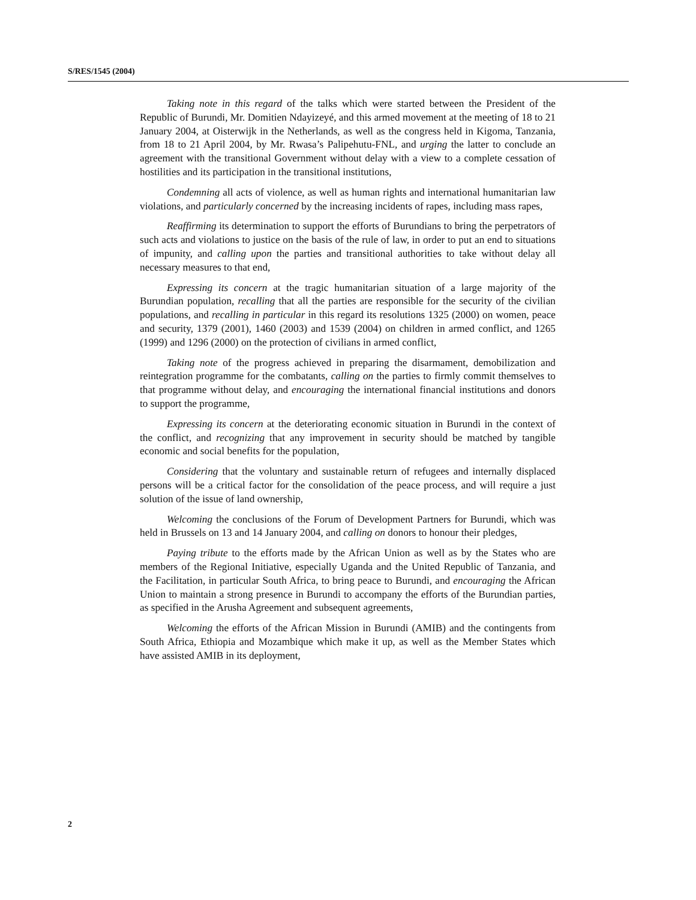S/RES/1545 (2004)
Taking note in this regard of the talks which were started between the President of the Republic of Burundi, Mr. Domitien Ndayizeyé, and this armed movement at the meeting of 18 to 21 January 2004, at Oisterwijk in the Netherlands, as well as the congress held in Kigoma, Tanzania, from 18 to 21 April 2004, by Mr. Rwasa’s Palipehutu-FNL, and urging the latter to conclude an agreement with the transitional Government without delay with a view to a complete cessation of hostilities and its participation in the transitional institutions,
Condemning all acts of violence, as well as human rights and international humanitarian law violations, and particularly concerned by the increasing incidents of rapes, including mass rapes,
Reaffirming its determination to support the efforts of Burundians to bring the perpetrators of such acts and violations to justice on the basis of the rule of law, in order to put an end to situations of impunity, and calling upon the parties and transitional authorities to take without delay all necessary measures to that end,
Expressing its concern at the tragic humanitarian situation of a large majority of the Burundian population, recalling that all the parties are responsible for the security of the civilian populations, and recalling in particular in this regard its resolutions 1325 (2000) on women, peace and security, 1379 (2001), 1460 (2003) and 1539 (2004) on children in armed conflict, and 1265 (1999) and 1296 (2000) on the protection of civilians in armed conflict,
Taking note of the progress achieved in preparing the disarmament, demobilization and reintegration programme for the combatants, calling on the parties to firmly commit themselves to that programme without delay, and encouraging the international financial institutions and donors to support the programme,
Expressing its concern at the deteriorating economic situation in Burundi in the context of the conflict, and recognizing that any improvement in security should be matched by tangible economic and social benefits for the population,
Considering that the voluntary and sustainable return of refugees and internally displaced persons will be a critical factor for the consolidation of the peace process, and will require a just solution of the issue of land ownership,
Welcoming the conclusions of the Forum of Development Partners for Burundi, which was held in Brussels on 13 and 14 January 2004, and calling on donors to honour their pledges,
Paying tribute to the efforts made by the African Union as well as by the States who are members of the Regional Initiative, especially Uganda and the United Republic of Tanzania, and the Facilitation, in particular South Africa, to bring peace to Burundi, and encouraging the African Union to maintain a strong presence in Burundi to accompany the efforts of the Burundian parties, as specified in the Arusha Agreement and subsequent agreements,
Welcoming the efforts of the African Mission in Burundi (AMIB) and the contingents from South Africa, Ethiopia and Mozambique which make it up, as well as the Member States which have assisted AMIB in its deployment,
2